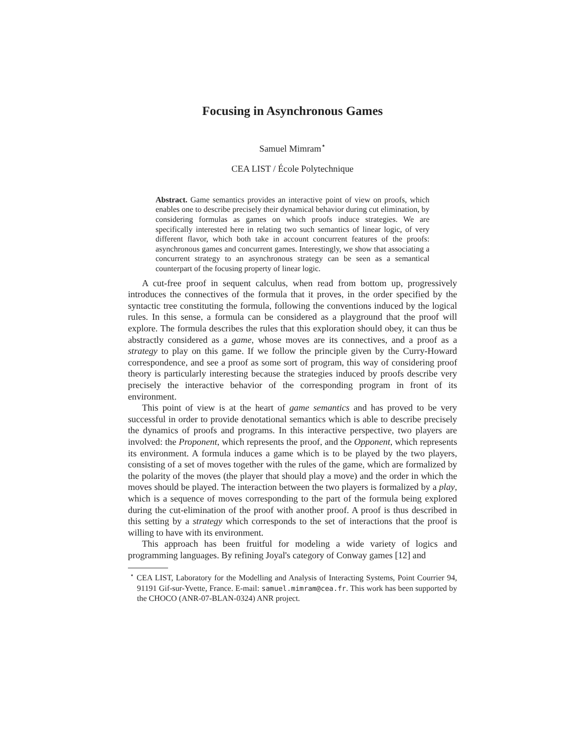Focusing in Asynchronous Games
Samuel Mimram<sup>⋆</sup>
CEA LIST / École Polytechnique
Abstract. Game semantics provides an interactive point of view on proofs, which enables one to describe precisely their dynamical behavior during cut elimination, by considering formulas as games on which proofs induce strategies. We are specifically interested here in relating two such semantics of linear logic, of very different flavor, which both take in account concurrent features of the proofs: asynchronous games and concurrent games. Interestingly, we show that associating a concurrent strategy to an asynchronous strategy can be seen as a semantical counterpart of the focusing property of linear logic.
A cut-free proof in sequent calculus, when read from bottom up, progressively introduces the connectives of the formula that it proves, in the order specified by the syntactic tree constituting the formula, following the conventions induced by the logical rules. In this sense, a formula can be considered as a playground that the proof will explore. The formula describes the rules that this exploration should obey, it can thus be abstractly considered as a game, whose moves are its connectives, and a proof as a strategy to play on this game. If we follow the principle given by the Curry-Howard correspondence, and see a proof as some sort of program, this way of considering proof theory is particularly interesting because the strategies induced by proofs describe very precisely the interactive behavior of the corresponding program in front of its environment.
This point of view is at the heart of game semantics and has proved to be very successful in order to provide denotational semantics which is able to describe precisely the dynamics of proofs and programs. In this interactive perspective, two players are involved: the Proponent, which represents the proof, and the Opponent, which represents its environment. A formula induces a game which is to be played by the two players, consisting of a set of moves together with the rules of the game, which are formalized by the polarity of the moves (the player that should play a move) and the order in which the moves should be played. The interaction between the two players is formalized by a play, which is a sequence of moves corresponding to the part of the formula being explored during the cut-elimination of the proof with another proof. A proof is thus described in this setting by a strategy which corresponds to the set of interactions that the proof is willing to have with its environment.
This approach has been fruitful for modeling a wide variety of logics and programming languages. By refining Joyal's category of Conway games [12] and
<sup>⋆</sup> CEA LIST, Laboratory for the Modelling and Analysis of Interacting Systems, Point Courrier 94, 91191 Gif-sur-Yvette, France. E-mail: samuel.mimram@cea.fr. This work has been supported by the CHOCO (ANR-07-BLAN-0324) ANR project.